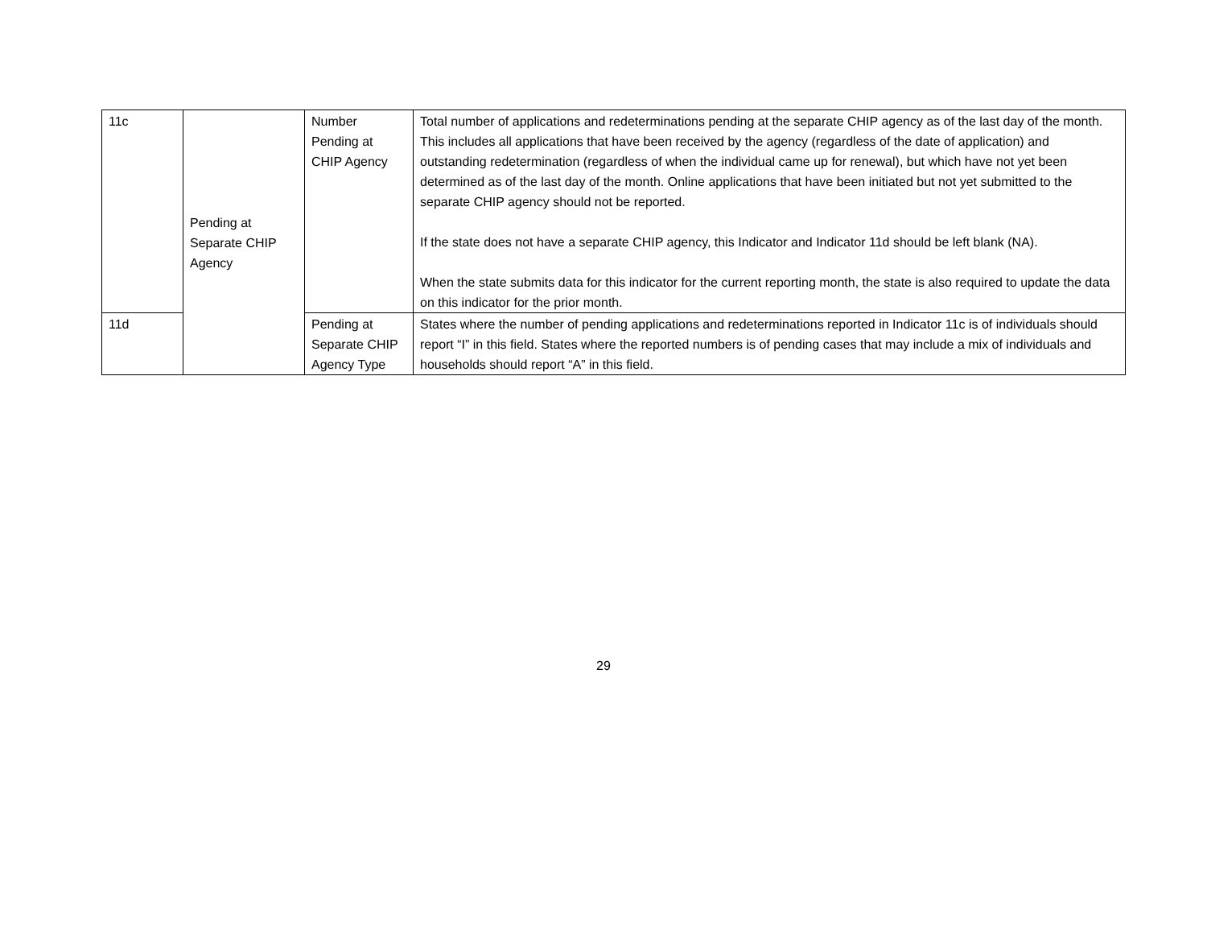| 11c | Pending at Separate CHIP Agency | Number Pending at CHIP Agency | Total number of applications and redeterminations pending at the separate CHIP agency as of the last day of the month. This includes all applications that have been received by the agency (regardless of the date of application) and outstanding redetermination (regardless of when the individual came up for renewal), but which have not yet been determined as of the last day of the month. Online applications that have been initiated but not yet submitted to the separate CHIP agency should not be reported. If the state does not have a separate CHIP agency, this Indicator and Indicator 11d should be left blank (NA). When the state submits data for this indicator for the current reporting month, the state is also required to update the data on this indicator for the prior month. |
| 11d | | Pending at Separate CHIP Agency Type | States where the number of pending applications and redeterminations reported in Indicator 11c is of individuals should report “I” in this field. States where the reported numbers is of pending cases that may include a mix of individuals and households should report “A” in this field. |
29